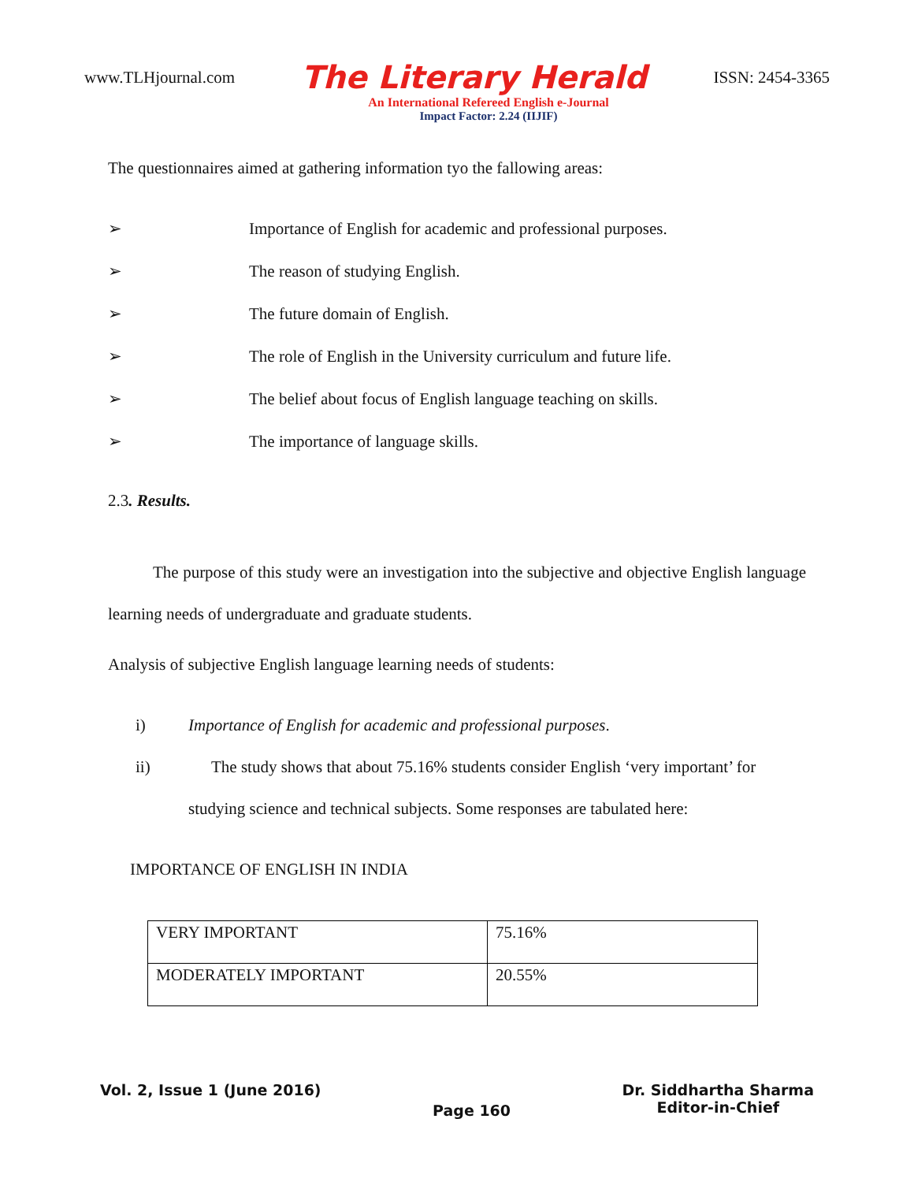www.TLHjournal.com The Literary Herald ISSN: 2454-3365
An International Refereed English e-Journal
Impact Factor: 2.24 (IIJIF)
The questionnaires aimed at gathering information tyo the fallowing areas:
➢ Importance of English for academic and professional purposes.
➢ The reason of studying English.
➢ The future domain of English.
➢ The role of English in the University curriculum and future life.
➢ The belief about focus of English language teaching on skills.
➢ The importance of language skills.
2.3. Results.
The purpose of this study were an investigation into the subjective and objective English language learning needs of undergraduate and graduate students.
Analysis of subjective English language learning needs of students:
i) Importance of English for academic and professional purposes.
ii) The study shows that about 75.16% students consider English ‘very important’ for
studying science and technical subjects. Some responses are tabulated here:
IMPORTANCE OF ENGLISH IN INDIA
| VERY IMPORTANT | 75.16% |
| MODERATELY IMPORTANT | 20.55% |
Vol. 2, Issue 1 (June 2016) Page 160 Dr. Siddhartha Sharma
Editor-in-Chief